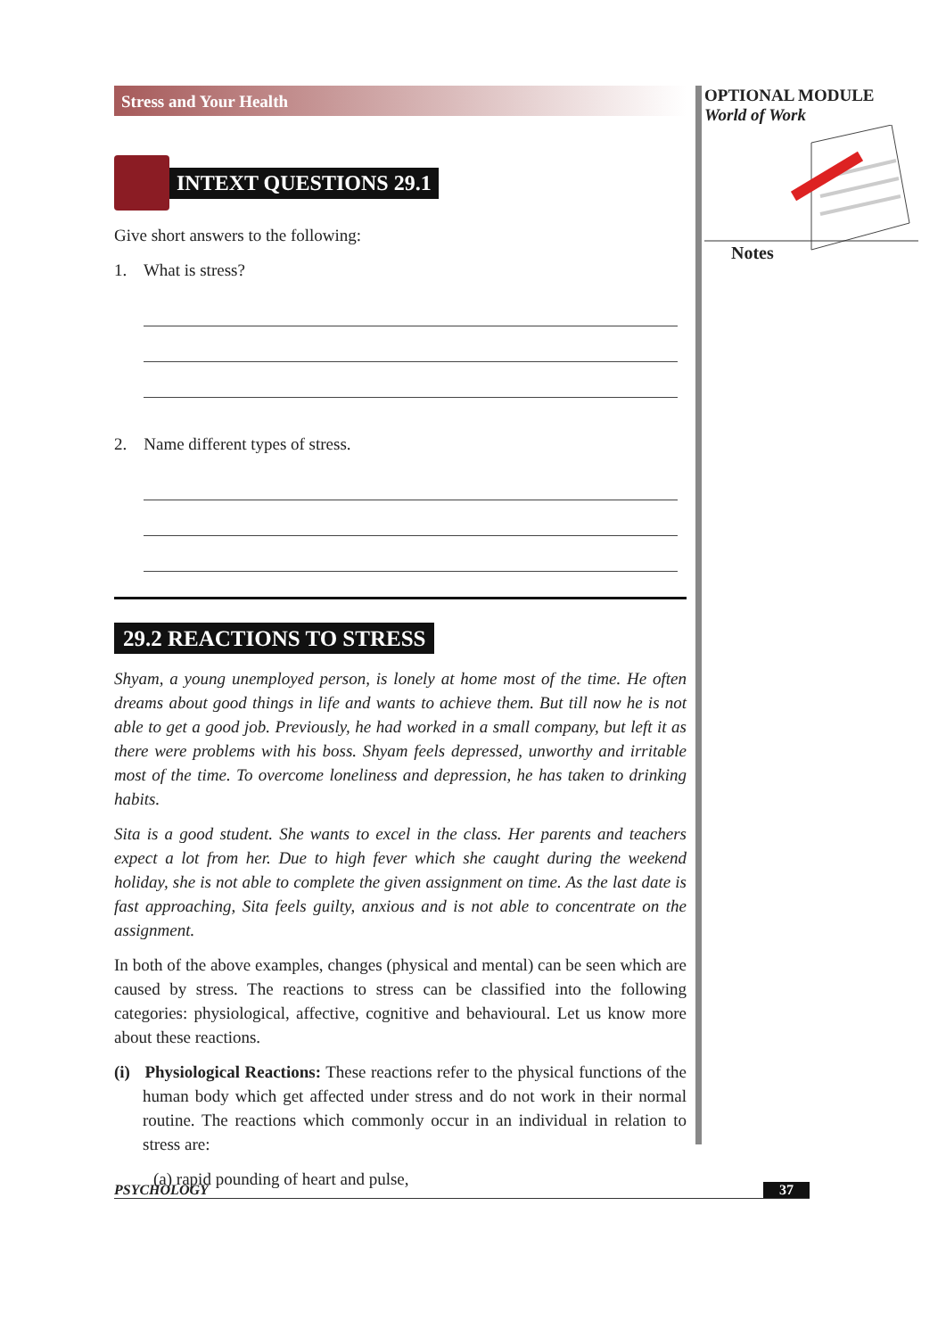Stress and Your Health
INTEXT QUESTIONS 29.1
Give short answers to the following:
1. What is stress?
2. Name different types of stress.
29.2 REACTIONS TO STRESS
Shyam, a young unemployed person, is lonely at home most of the time. He often dreams about good things in life and wants to achieve them. But till now he is not able to get a good job. Previously, he had worked in a small company, but left it as there were problems with his boss. Shyam feels depressed, unworthy and irritable most of the time. To overcome loneliness and depression, he has taken to drinking habits.
Sita is a good student. She wants to excel in the class. Her parents and teachers expect a lot from her. Due to high fever which she caught during the weekend holiday, she is not able to complete the given assignment on time. As the last date is fast approaching, Sita feels guilty, anxious and is not able to concentrate on the assignment.
In both of the above examples, changes (physical and mental) can be seen which are caused by stress. The reactions to stress can be classified into the following categories: physiological, affective, cognitive and behavioural. Let us know more about these reactions.
(i) Physiological Reactions: These reactions refer to the physical functions of the human body which get affected under stress and do not work in their normal routine. The reactions which commonly occur in an individual in relation to stress are:
(a) rapid pounding of heart and pulse,
OPTIONAL MODULE
World of Work
Notes
PSYCHOLOGY 37